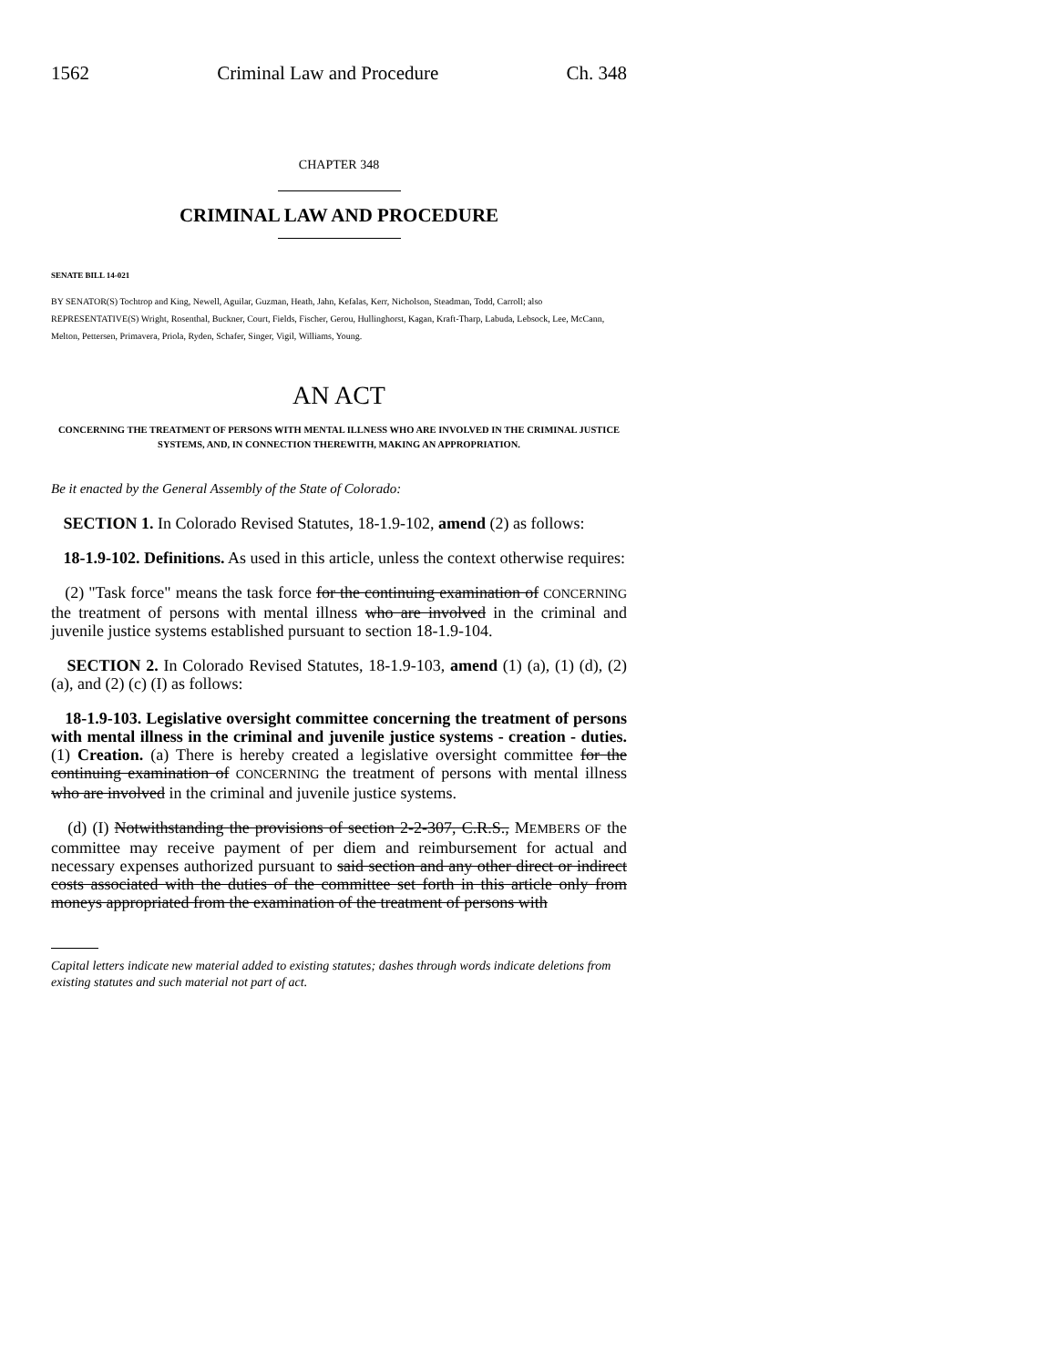1562 Criminal Law and Procedure Ch. 348
CHAPTER 348
CRIMINAL LAW AND PROCEDURE
SENATE BILL 14-021
BY SENATOR(S) Tochtrop and King, Newell, Aguilar, Guzman, Heath, Jahn, Kefalas, Kerr, Nicholson, Steadman, Todd, Carroll; also REPRESENTATIVE(S) Wright, Rosenthal, Buckner, Court, Fields, Fischer, Gerou, Hullinghorst, Kagan, Kraft-Tharp, Labuda, Lebsock, Lee, McCann, Melton, Pettersen, Primavera, Priola, Ryden, Schafer, Singer, Vigil, Williams, Young.
AN ACT
CONCERNING THE TREATMENT OF PERSONS WITH MENTAL ILLNESS WHO ARE INVOLVED IN THE CRIMINAL JUSTICE SYSTEMS, AND, IN CONNECTION THEREWITH, MAKING AN APPROPRIATION.
Be it enacted by the General Assembly of the State of Colorado:
SECTION 1. In Colorado Revised Statutes, 18-1.9-102, amend (2) as follows:
18-1.9-102. Definitions. As used in this article, unless the context otherwise requires:
(2) "Task force" means the task force for the continuing examination of CONCERNING the treatment of persons with mental illness who are involved in the criminal and juvenile justice systems established pursuant to section 18-1.9-104.
SECTION 2. In Colorado Revised Statutes, 18-1.9-103, amend (1) (a), (1) (d), (2) (a), and (2) (c) (I) as follows:
18-1.9-103. Legislative oversight committee concerning the treatment of persons with mental illness in the criminal and juvenile justice systems - creation - duties. (1) Creation. (a) There is hereby created a legislative oversight committee for the continuing examination of CONCERNING the treatment of persons with mental illness who are involved in the criminal and juvenile justice systems.
(d) (I) Notwithstanding the provisions of section 2-2-307, C.R.S., MEMBERS OF the committee may receive payment of per diem and reimbursement for actual and necessary expenses authorized pursuant to said section and any other direct or indirect costs associated with the duties of the committee set forth in this article only from moneys appropriated from the examination of the treatment of persons with
Capital letters indicate new material added to existing statutes; dashes through words indicate deletions from existing statutes and such material not part of act.